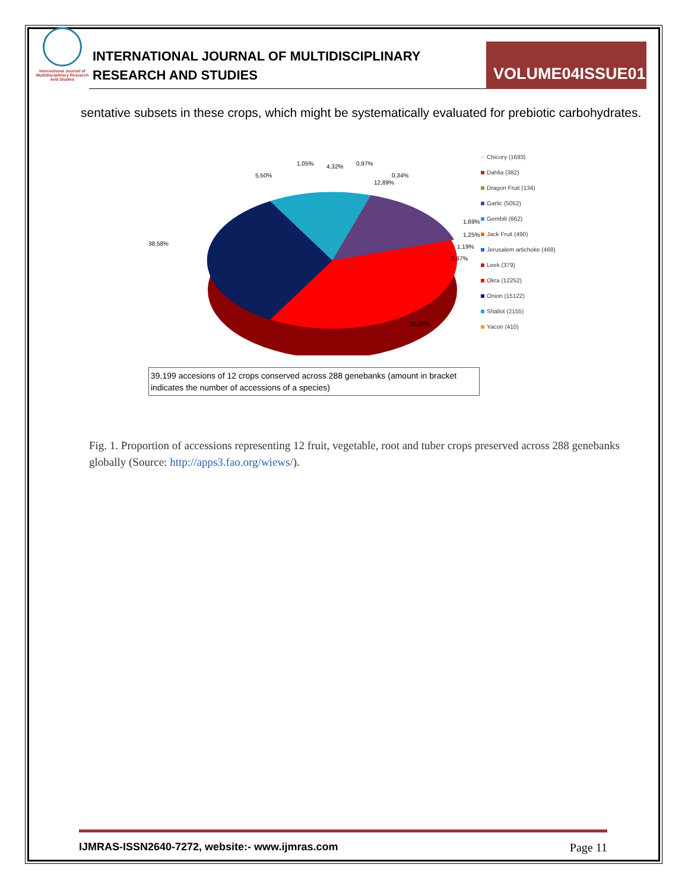International Journal of Multidisciplinary Research And Studies
INTERNATIONAL JOURNAL OF MULTIDISCIPLINARY
RESEARCH AND STUDIES
VOLUME04ISSUE01
sentative subsets in these crops, which might be systematically evaluated for prebiotic carbohydrates.
38,58%
31,26%
12,89%
5,50%
1,05%
4,32%
0,97%
0,34%
1,69%
1,25%
1,19%
0,97%
Chicory (1693)
Dahlia (382)
Dragon Fruit (134)
Garlic (5052)
Gembili (662)
Jack Fruit (490)
Jerusalem artichoke (468)
Leek (379)
Okra (12252)
Onion (15122)
Shallot (2155)
Yacon (410)
39,199 accesions of 12 crops conserved across 288 genebanks (amount in bracket indicates the number of accessions of a species)
Fig. 1. Proportion of accessions representing 12 fruit, vegetable, root and tuber crops preserved across 288 genebanks globally (Source: http://apps3.fao.org/wiews/).
IJMRAS-ISSN2640-7272, website:- www.ijmras.com Page 11